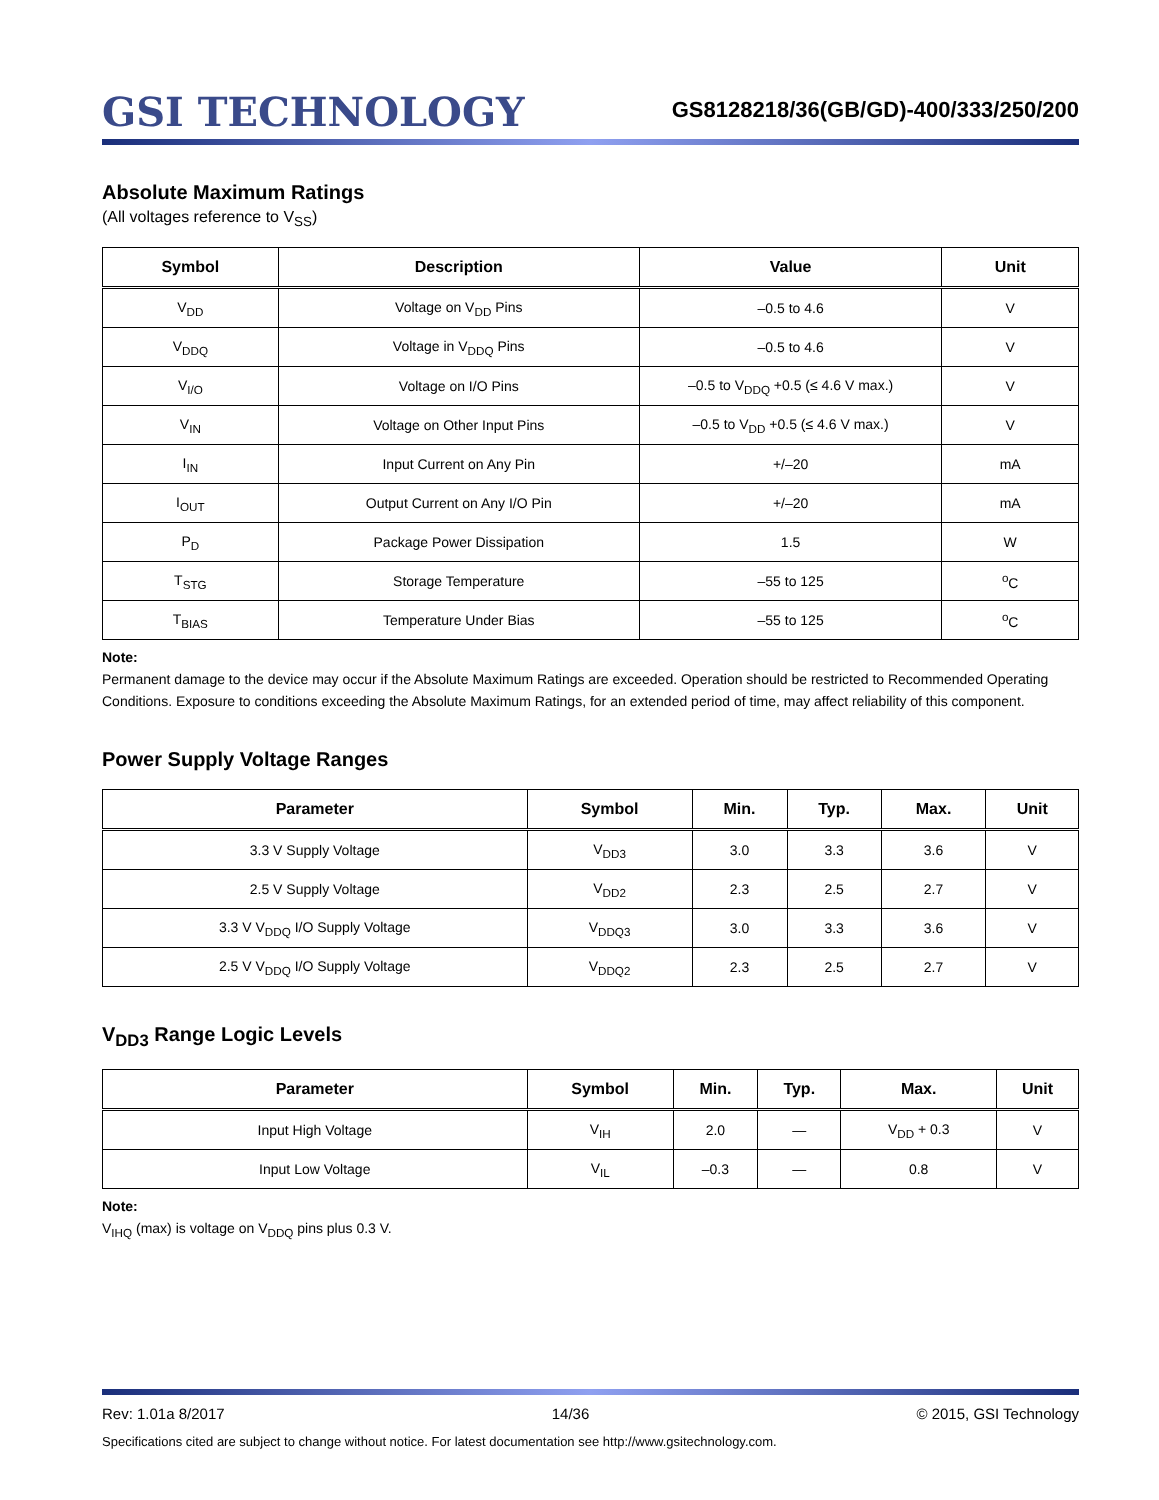GSI TECHNOLOGY
GS8128218/36(GB/GD)-400/333/250/200
Absolute Maximum Ratings
(All voltages reference to V<sub>SS</sub>)
| Symbol | Description | Value | Unit |
| --- | --- | --- | --- |
| V<sub>DD</sub> | Voltage on V<sub>DD</sub> Pins | –0.5 to 4.6 | V |
| V<sub>DDQ</sub> | Voltage in V<sub>DDQ</sub> Pins | –0.5 to 4.6 | V |
| V<sub>I/O</sub> | Voltage on I/O Pins | –0.5 to V<sub>DDQ</sub> +0.5 (≤ 4.6 V max.) | V |
| V<sub>IN</sub> | Voltage on Other Input Pins | –0.5 to V<sub>DD</sub> +0.5 (≤ 4.6 V max.) | V |
| I<sub>IN</sub> | Input Current on Any Pin | +/–20 | mA |
| I<sub>OUT</sub> | Output Current on Any I/O Pin | +/–20 | mA |
| P<sub>D</sub> | Package Power Dissipation | 1.5 | W |
| T<sub>STG</sub> | Storage Temperature | –55 to 125 | <sup>o</sup> C |
| T<sub>BIAS</sub> | Temperature Under Bias | –55 to 125 | <sup>o</sup> C |
Note:
Permanent damage to the device may occur if the Absolute Maximum Ratings are exceeded. Operation should be restricted to Recommended Operating Conditions. Exposure to conditions exceeding the Absolute Maximum Ratings, for an extended period of time, may affect reliability of this component.
Power Supply Voltage Ranges
| Parameter | Symbol | Min. | Typ. | Max. | Unit |
| --- | --- | --- | --- | --- | --- |
| 3.3 V Supply Voltage | V<sub>DD3</sub> | 3.0 | 3.3 | 3.6 | V |
| 2.5 V Supply Voltage | V<sub>DD2</sub> | 2.3 | 2.5 | 2.7 | V |
| 3.3 V V<sub>DDQ</sub> I/O Supply Voltage | V<sub>DDQ3</sub> | 3.0 | 3.3 | 3.6 | V |
| 2.5 V V<sub>DDQ</sub> I/O Supply Voltage | V<sub>DDQ2</sub> | 2.3 | 2.5 | 2.7 | V |
V<sub>DD3</sub> Range Logic Levels
| Parameter | Symbol | Min. | Typ. | Max. | Unit |
| --- | --- | --- | --- | --- | --- |
| Input High Voltage | V<sub>IH</sub> | 2.0 | — | V<sub>DD</sub> + 0.3 | V |
| Input Low Voltage | V<sub>IL</sub> | –0.3 | — | 0.8 | V |
Note:
V<sub>IHQ</sub> (max) is voltage on V<sub>DDQ</sub> pins plus 0.3 V.
Rev: 1.01a 8/2017 14/36 © 2015, GSI Technology
Specifications cited are subject to change without notice. For latest documentation see http://www.gsitechnology.com.